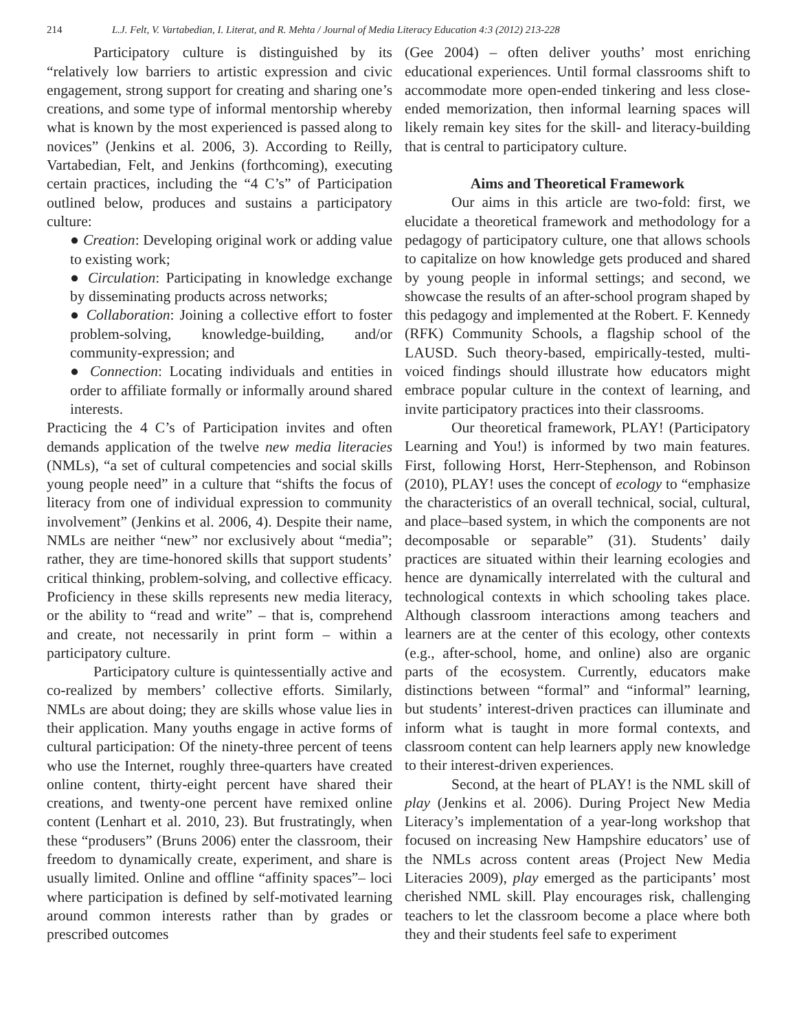214 L.J. Felt, V. Vartabedian, I. Literat, and R. Mehta / Journal of Media Literacy Education 4:3 (2012) 213-228
Participatory culture is distinguished by its “relatively low barriers to artistic expression and civic engagement, strong support for creating and sharing one’s creations, and some type of informal mentorship whereby what is known by the most experienced is passed along to novices” (Jenkins et al. 2006, 3). According to Reilly, Vartabedian, Felt, and Jenkins (forthcoming), executing certain practices, including the “4 C’s” of Participation outlined below, produces and sustains a participatory culture:
● Creation: Developing original work or adding value to existing work;
● Circulation: Participating in knowledge exchange by disseminating products across networks;
● Collaboration: Joining a collective effort to foster problem-solving, knowledge-building, and/or community-expression; and
● Connection: Locating individuals and entities in order to affiliate formally or informally around shared interests.
Practicing the 4 C’s of Participation invites and often demands application of the twelve new media literacies (NMLs), “a set of cultural competencies and social skills young people need” in a culture that “shifts the focus of literacy from one of individual expression to community involvement” (Jenkins et al. 2006, 4). Despite their name, NMLs are neither “new” nor exclusively about “media”; rather, they are time-honored skills that support students’ critical thinking, problem-solving, and collective efficacy. Proficiency in these skills represents new media literacy, or the ability to “read and write” – that is, comprehend and create, not necessarily in print form – within a participatory culture.
Participatory culture is quintessentially active and co-realized by members’ collective efforts. Similarly, NMLs are about doing; they are skills whose value lies in their application. Many youths engage in active forms of cultural participation: Of the ninety-three percent of teens who use the Internet, roughly three-quarters have created online content, thirty-eight percent have shared their creations, and twenty-one percent have remixed online content (Lenhart et al. 2010, 23). But frustratingly, when these “produsers” (Bruns 2006) enter the classroom, their freedom to dynamically create, experiment, and share is usually limited. Online and offline “affinity spaces”– loci where participation is defined by self-motivated learning around common interests rather than by grades or prescribed outcomes
(Gee 2004) – often deliver youths’ most enriching educational experiences. Until formal classrooms shift to accommodate more open-ended tinkering and less close-ended memorization, then informal learning spaces will likely remain key sites for the skill- and literacy-building that is central to participatory culture.
Aims and Theoretical Framework
Our aims in this article are two-fold: first, we elucidate a theoretical framework and methodology for a pedagogy of participatory culture, one that allows schools to capitalize on how knowledge gets produced and shared by young people in informal settings; and second, we showcase the results of an after-school program shaped by this pedagogy and implemented at the Robert. F. Kennedy (RFK) Community Schools, a flagship school of the LAUSD. Such theory-based, empirically-tested, multi-voiced findings should illustrate how educators might embrace popular culture in the context of learning, and invite participatory practices into their classrooms.
Our theoretical framework, PLAY! (Participatory Learning and You!) is informed by two main features. First, following Horst, Herr-Stephenson, and Robinson (2010), PLAY! uses the concept of ecology to “emphasize the characteristics of an overall technical, social, cultural, and place–based system, in which the components are not decomposable or separable” (31). Students’ daily practices are situated within their learning ecologies and hence are dynamically interrelated with the cultural and technological contexts in which schooling takes place. Although classroom interactions among teachers and learners are at the center of this ecology, other contexts (e.g., after-school, home, and online) also are organic parts of the ecosystem. Currently, educators make distinctions between “formal” and “informal” learning, but students’ interest-driven practices can illuminate and inform what is taught in more formal contexts, and classroom content can help learners apply new knowledge to their interest-driven experiences.
Second, at the heart of PLAY! is the NML skill of play (Jenkins et al. 2006). During Project New Media Literacy’s implementation of a year-long workshop that focused on increasing New Hampshire educators’ use of the NMLs across content areas (Project New Media Literacies 2009), play emerged as the participants’ most cherished NML skill. Play encourages risk, challenging teachers to let the classroom become a place where both they and their students feel safe to experiment